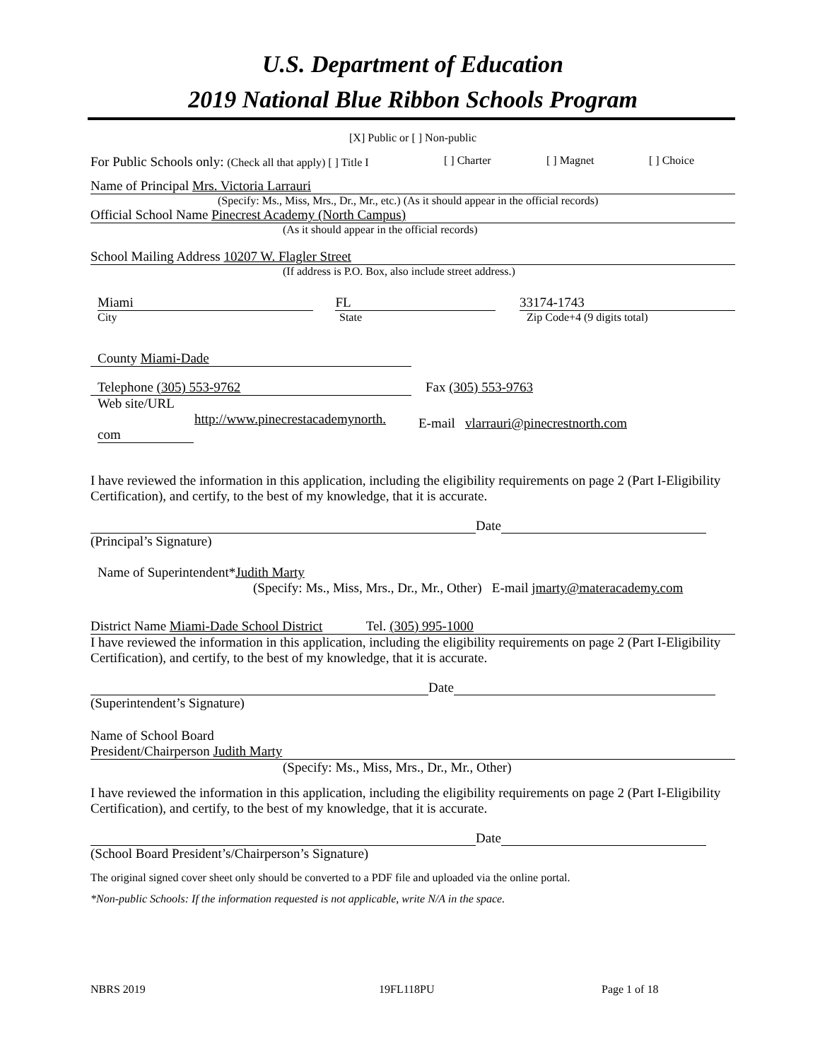U.S. Department of Education
2019 National Blue Ribbon Schools Program
[X] Public or [ ] Non-public
For Public Schools only: (Check all that apply) [ ] Title I [ ] Charter [ ] Magnet [ ] Choice
Name of Principal Mrs. Victoria Larrauri
(Specify: Ms., Miss, Mrs., Dr., Mr., etc.) (As it should appear in the official records)
Official School Name Pinecrest Academy (North Campus)
(As it should appear in the official records)
School Mailing Address 10207 W. Flagler Street
(If address is P.O. Box, also include street address.)
Miami FL 33174-1743
City State Zip Code+4 (9 digits total)
County Miami-Dade
Telephone (305) 553-9762 Fax (305) 553-9763
Web site/URL
http://www.pinecrestacademynorth.
com E-mail vlarrauri@pinecrestnorth.com
I have reviewed the information in this application, including the eligibility requirements on page 2 (Part I-Eligibility Certification), and certify, to the best of my knowledge, that it is accurate.
Date
(Principal’s Signature)
Name of Superintendent*Judith Marty
(Specify: Ms., Miss, Mrs., Dr., Mr., Other) E-mail jmarty@materacademy.com
District Name Miami-Dade School District Tel. (305) 995-1000
I have reviewed the information in this application, including the eligibility requirements on page 2 (Part I-Eligibility Certification), and certify, to the best of my knowledge, that it is accurate.
Date
(Superintendent’s Signature)
Name of School Board
President/Chairperson Judith Marty
(Specify: Ms., Miss, Mrs., Dr., Mr., Other)
I have reviewed the information in this application, including the eligibility requirements on page 2 (Part I-Eligibility Certification), and certify, to the best of my knowledge, that it is accurate.
Date
(School Board President’s/Chairperson’s Signature)
The original signed cover sheet only should be converted to a PDF file and uploaded via the online portal.
*Non-public Schools: If the information requested is not applicable, write N/A in the space.
NBRS 2019 19FL118PU Page 1 of 18